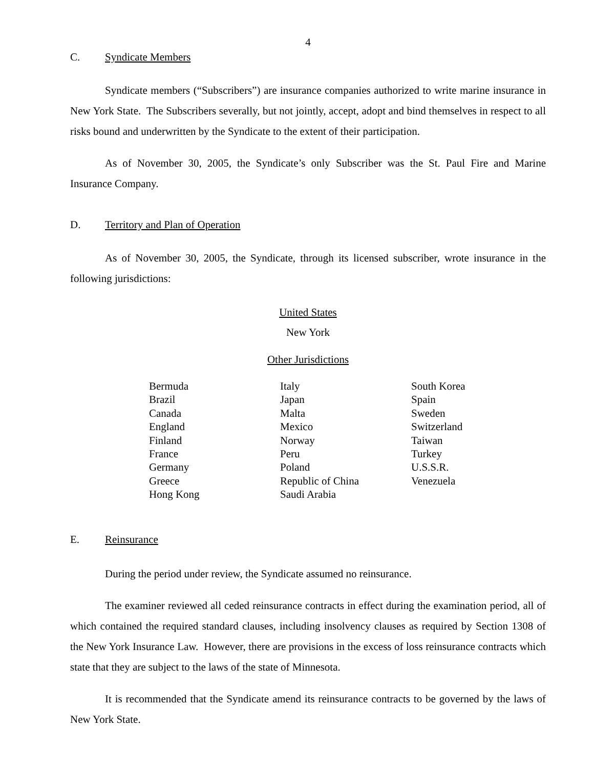4
C. Syndicate Members
Syndicate members (“Subscribers”) are insurance companies authorized to write marine insurance in New York State. The Subscribers severally, but not jointly, accept, adopt and bind themselves in respect to all risks bound and underwritten by the Syndicate to the extent of their participation.
As of November 30, 2005, the Syndicate’s only Subscriber was the St. Paul Fire and Marine Insurance Company.
D. Territory and Plan of Operation
As of November 30, 2005, the Syndicate, through its licensed subscriber, wrote insurance in the following jurisdictions:
United States
New York
Other Jurisdictions
| Bermuda | Italy | South Korea |
| Brazil | Japan | Spain |
| Canada | Malta | Sweden |
| England | Mexico | Switzerland |
| Finland | Norway | Taiwan |
| France | Peru | Turkey |
| Germany | Poland | U.S.S.R. |
| Greece | Republic of China | Venezuela |
| Hong Kong | Saudi Arabia | |
E. Reinsurance
During the period under review, the Syndicate assumed no reinsurance.
The examiner reviewed all ceded reinsurance contracts in effect during the examination period, all of which contained the required standard clauses, including insolvency clauses as required by Section 1308 of the New York Insurance Law. However, there are provisions in the excess of loss reinsurance contracts which state that they are subject to the laws of the state of Minnesota.
It is recommended that the Syndicate amend its reinsurance contracts to be governed by the laws of New York State.